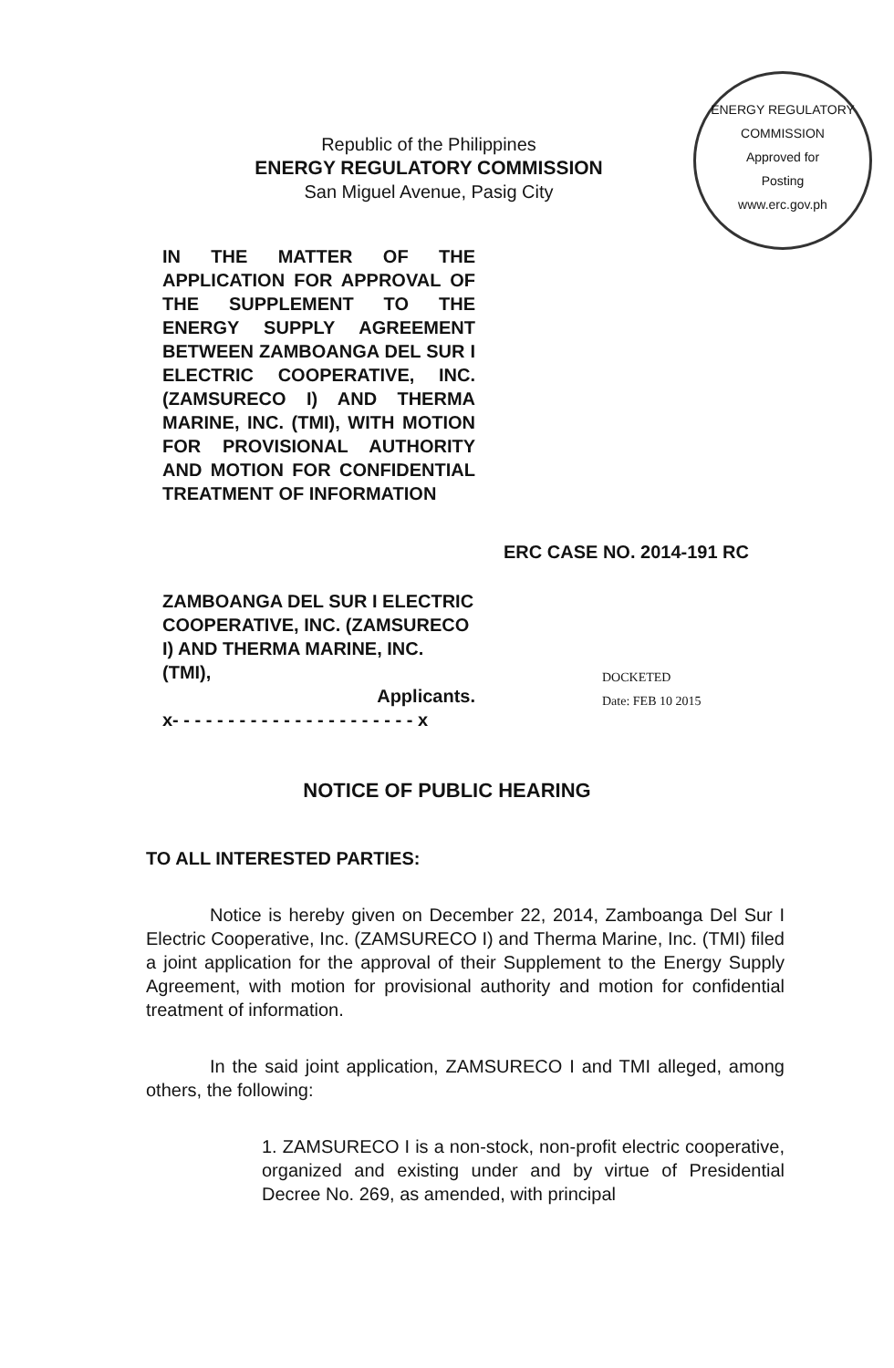ENERGY REGULATORY COMMISSION
Approved for
Posting
www.erc.gov.ph
Republic of the Philippines
ENERGY REGULATORY COMMISSION
San Miguel Avenue, Pasig City
IN THE MATTER OF THE APPLICATION FOR APPROVAL OF THE SUPPLEMENT TO THE ENERGY SUPPLY AGREEMENT BETWEEN ZAMBOANGA DEL SUR I ELECTRIC COOPERATIVE, INC. (ZAMSURECO I) AND THERMA MARINE, INC. (TMI), WITH MOTION FOR PROVISIONAL AUTHORITY AND MOTION FOR CONFIDENTIAL TREATMENT OF INFORMATION
ERC CASE NO. 2014-191 RC
ZAMBOANGA DEL SUR I ELECTRIC COOPERATIVE, INC. (ZAMSURECO I) AND THERMA MARINE, INC. (TMI),
Applicants.
x- - - - - - - - - - - - - - - - - - - - - - x
DOCKETED
Date: FEB 10 2015
NOTICE OF PUBLIC HEARING
TO ALL INTERESTED PARTIES:
Notice is hereby given on December 22, 2014, Zamboanga Del Sur I Electric Cooperative, Inc. (ZAMSURECO I) and Therma Marine, Inc. (TMI) filed a joint application for the approval of their Supplement to the Energy Supply Agreement, with motion for provisional authority and motion for confidential treatment of information.
In the said joint application, ZAMSURECO I and TMI alleged, among others, the following:
1. ZAMSURECO I is a non-stock, non-profit electric cooperative, organized and existing under and by virtue of Presidential Decree No. 269, as amended, with principal